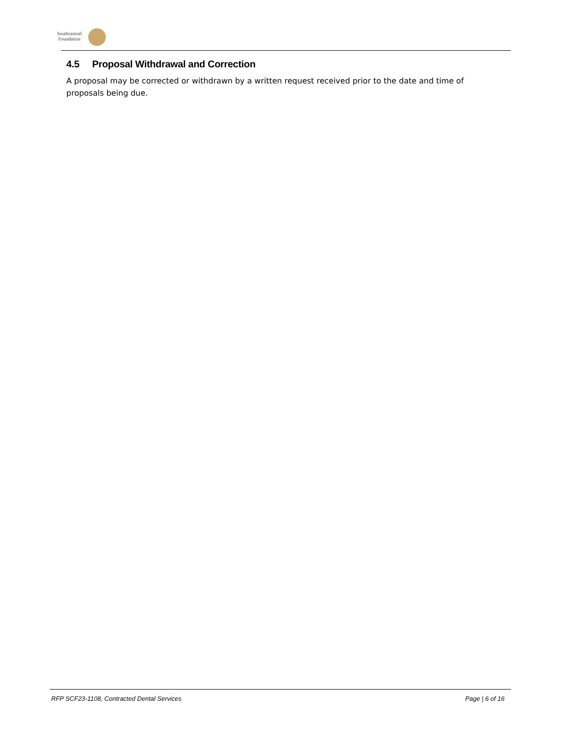Southcentral
Foundation
4.5 Proposal Withdrawal and Correction
A proposal may be corrected or withdrawn by a written request received prior to the date and time of proposals being due.
RFP SCF23-1108, Contracted Dental Services Page | 6 of 16